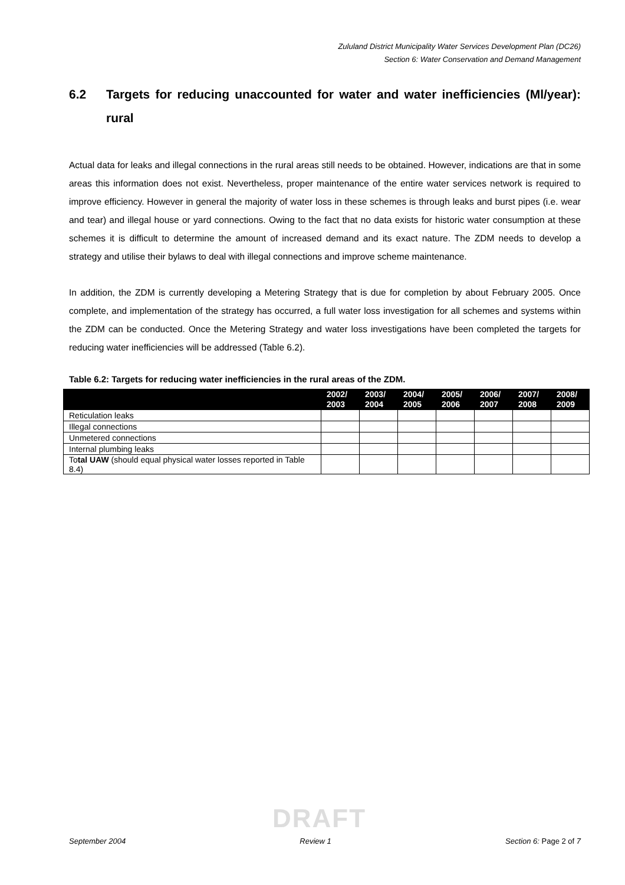Zululand District Municipality Water Services Development Plan (DC26)
Section 6: Water Conservation and Demand Management
6.2 Targets for reducing unaccounted for water and water inefficiencies (Ml/year): rural
Actual data for leaks and illegal connections in the rural areas still needs to be obtained. However, indications are that in some areas this information does not exist. Nevertheless, proper maintenance of the entire water services network is required to improve efficiency. However in general the majority of water loss in these schemes is through leaks and burst pipes (i.e. wear and tear) and illegal house or yard connections. Owing to the fact that no data exists for historic water consumption at these schemes it is difficult to determine the amount of increased demand and its exact nature. The ZDM needs to develop a strategy and utilise their bylaws to deal with illegal connections and improve scheme maintenance.
In addition, the ZDM is currently developing a Metering Strategy that is due for completion by about February 2005. Once complete, and implementation of the strategy has occurred, a full water loss investigation for all schemes and systems within the ZDM can be conducted. Once the Metering Strategy and water loss investigations have been completed the targets for reducing water inefficiencies will be addressed (Table 6.2).
Table 6.2: Targets for reducing water inefficiencies in the rural areas of the ZDM.
| | 2002/ 2003 | 2003/ 2004 | 2004/ 2005 | 2005/ 2006 | 2006/ 2007 | 2007/ 2008 | 2008/ 2009 |
| --- | --- | --- | --- | --- | --- | --- | --- |
| Reticulation leaks | | | | | | | |
| Illegal connections | | | | | | | |
| Unmetered connections | | | | | | | |
| Internal plumbing leaks | | | | | | | |
| To tal UAW (should equal physical water losses reported in Table 8.4) | | | | | | | |
DRAFT
September 2004 Review 1 Section 6: Page 2 of 7